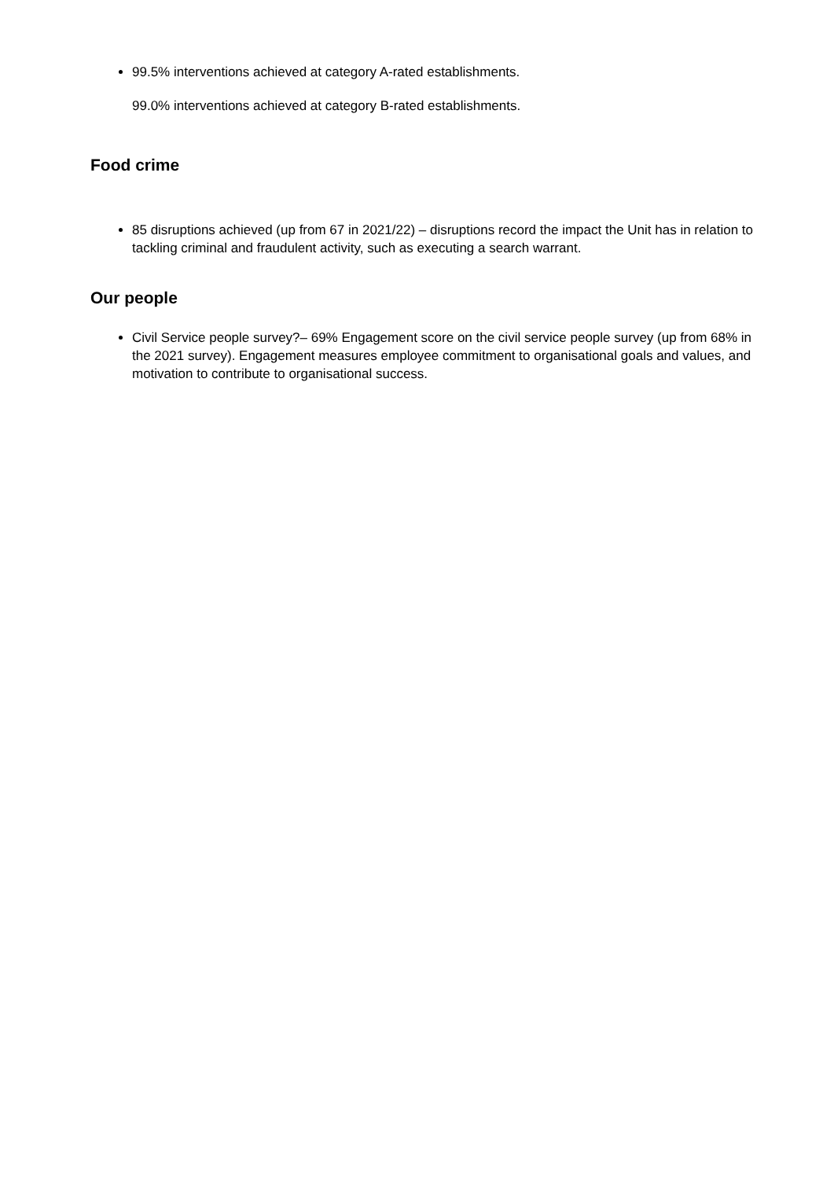99.5% interventions achieved at category A-rated establishments.
99.0% interventions achieved at category B-rated establishments.
Food crime
85 disruptions achieved (up from 67 in 2021/22) – disruptions record the impact the Unit has in relation to tackling criminal and fraudulent activity, such as executing a search warrant.
Our people
Civil Service people survey?– 69% Engagement score on the civil service people survey (up from 68% in the 2021 survey). Engagement measures employee commitment to organisational goals and values, and motivation to contribute to organisational success.